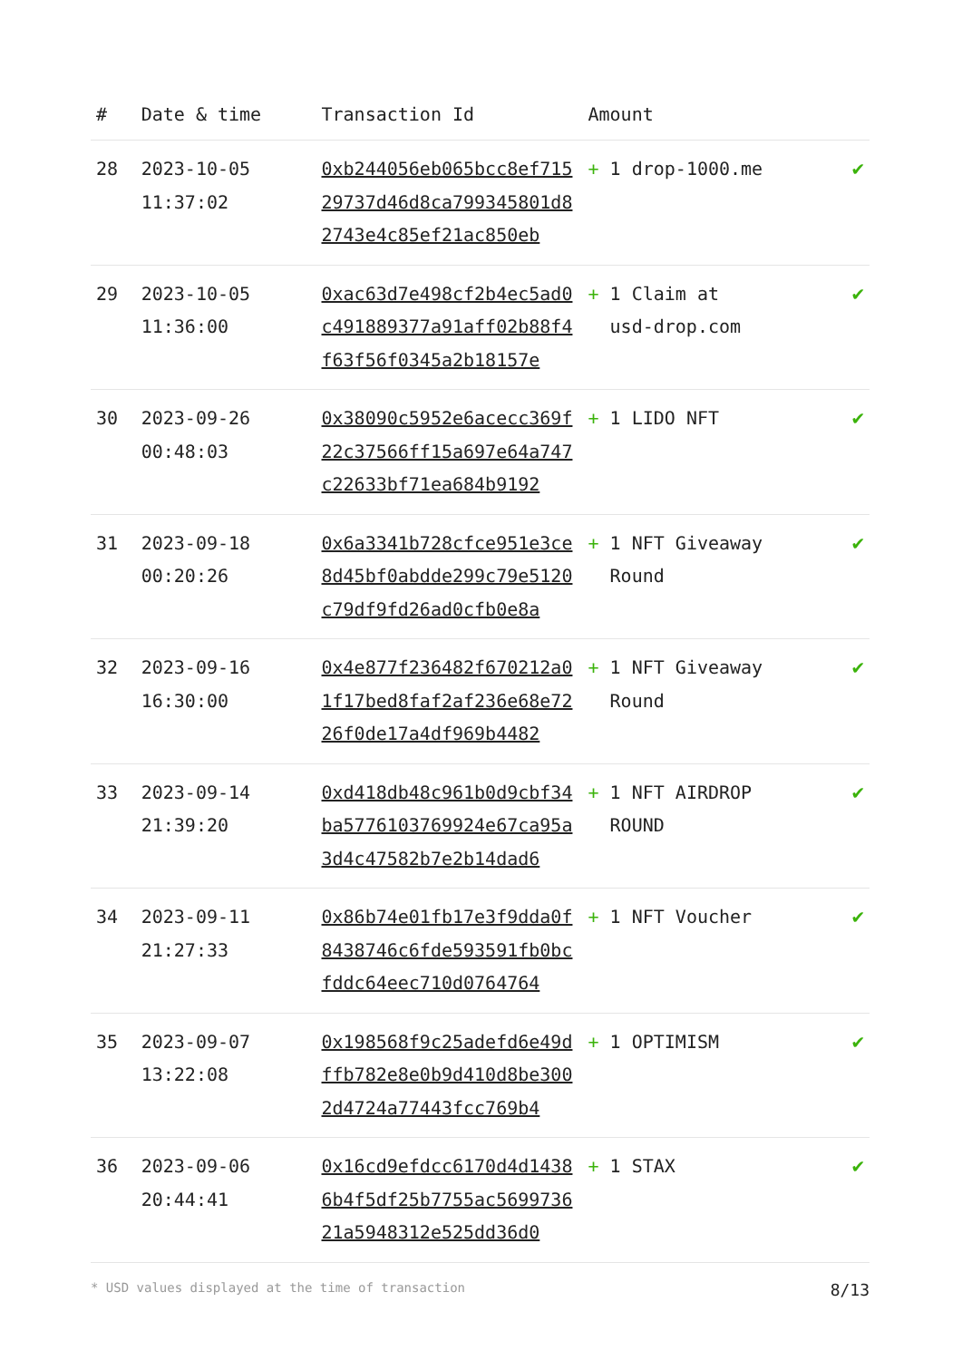| # | Date & time | Transaction Id | Amount | |
| --- | --- | --- | --- | --- |
| 28 | 2023-10-05 11:37:02 | 0xb244056eb065bcc8ef71529737d46d8ca799345801d82743e4c85ef21ac850eb | + 1 drop-1000.me | ✔ |
| 29 | 2023-10-05 11:36:00 | 0xac63d7e498cf2b4ec5ad0c491889377a91aff02b88f4f63f56f0345a2b18157e | + 1 Claim at usd-drop.com | ✔ |
| 30 | 2023-09-26 00:48:03 | 0x38090c5952e6acecc369f22c37566ff15a697e64a747c22633bf71ea684b9192 | + 1 LIDO NFT | ✔ |
| 31 | 2023-09-18 00:20:26 | 0x6a3341b728cfce951e3ce8d45bf0abdde299c79e5120c79df9fd26ad0cfb0e8a | + 1 NFT Giveaway Round | ✔ |
| 32 | 2023-09-16 16:30:00 | 0x4e877f236482f670212a01f17bed8faf2af236e68e7226f0de17a4df969b4482 | + 1 NFT Giveaway Round | ✔ |
| 33 | 2023-09-14 21:39:20 | 0xd418db48c961b0d9cbf34ba5776103769924e67ca95a3d4c47582b7e2b14dad6 | + 1 NFT AIRDROP ROUND | ✔ |
| 34 | 2023-09-11 21:27:33 | 0x86b74e01fb17e3f9dda0f8438746c6fde593591fb0bcfddc64eec710d0764764 | + 1 NFT Voucher | ✔ |
| 35 | 2023-09-07 13:22:08 | 0x198568f9c25adefd6e49dffb782e8e0b9d410d8be3002d4724a77443fcc769b4 | + 1 OPTIMISM | ✔ |
| 36 | 2023-09-06 20:44:41 | 0x16cd9efdcc6170d4d14386b4f5df25b7755ac569973621a5948312e525dd36d0 | + 1 STAX | ✔ |
* USD values displayed at the time of transaction 8/13